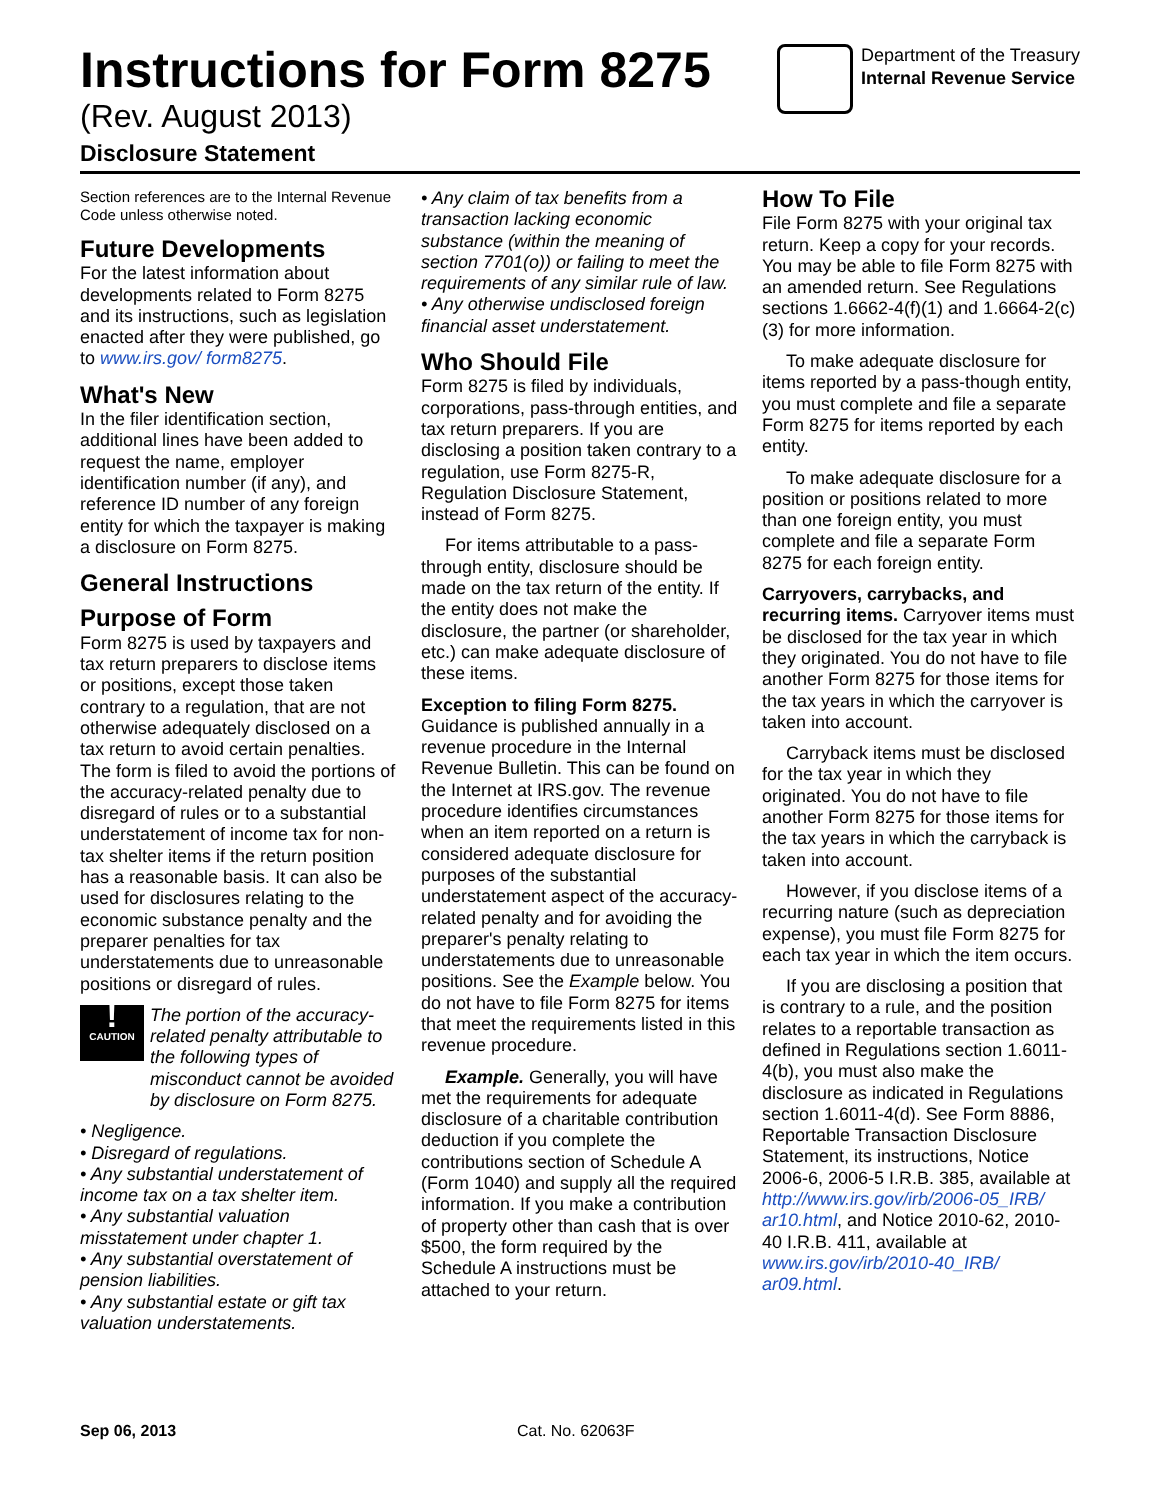Instructions for Form 8275
(Rev. August 2013)
Disclosure Statement
Department of the Treasury
Internal Revenue Service
Section references are to the Internal Revenue Code unless otherwise noted.
Future Developments
For the latest information about developments related to Form 8275 and its instructions, such as legislation enacted after they were published, go to www.irs.gov/ form8275.
What's New
In the filer identification section, additional lines have been added to request the name, employer identification number (if any), and reference ID number of any foreign entity for which the taxpayer is making a disclosure on Form 8275.
General Instructions
Purpose of Form
Form 8275 is used by taxpayers and tax return preparers to disclose items or positions, except those taken contrary to a regulation, that are not otherwise adequately disclosed on a tax return to avoid certain penalties. The form is filed to avoid the portions of the accuracy-related penalty due to disregard of rules or to a substantial understatement of income tax for non-tax shelter items if the return position has a reasonable basis. It can also be used for disclosures relating to the economic substance penalty and the preparer penalties for tax understatements due to unreasonable positions or disregard of rules.
!
CAUTION
The portion of the accuracy-related penalty attributable to the following types of misconduct cannot be avoided by disclosure on Form 8275.
• Negligence.
• Disregard of regulations.
• Any substantial understatement of income tax on a tax shelter item.
• Any substantial valuation misstatement under chapter 1.
• Any substantial overstatement of pension liabilities.
• Any substantial estate or gift tax valuation understatements.
• Any claim of tax benefits from a transaction lacking economic substance (within the meaning of section 7701(o)) or failing to meet the requirements of any similar rule of law.
• Any otherwise undisclosed foreign financial asset understatement.
Who Should File
Form 8275 is filed by individuals, corporations, pass-through entities, and tax return preparers. If you are disclosing a position taken contrary to a regulation, use Form 8275-R, Regulation Disclosure Statement, instead of Form 8275.
For items attributable to a pass-through entity, disclosure should be made on the tax return of the entity. If the entity does not make the disclosure, the partner (or shareholder, etc.) can make adequate disclosure of these items.
Exception to filing Form 8275.
Guidance is published annually in a revenue procedure in the Internal Revenue Bulletin. This can be found on the Internet at IRS.gov. The revenue procedure identifies circumstances when an item reported on a return is considered adequate disclosure for purposes of the substantial understatement aspect of the accuracy-related penalty and for avoiding the preparer's penalty relating to understatements due to unreasonable positions. See the Example below. You do not have to file Form 8275 for items that meet the requirements listed in this revenue procedure.
Example. Generally, you will have met the requirements for adequate disclosure of a charitable contribution deduction if you complete the contributions section of Schedule A (Form 1040) and supply all the required information. If you make a contribution of property other than cash that is over $500, the form required by the Schedule A instructions must be attached to your return.
How To File
File Form 8275 with your original tax return. Keep a copy for your records. You may be able to file Form 8275 with an amended return. See Regulations sections 1.6662-4(f)(1) and 1.6664-2(c)(3) for more information.
To make adequate disclosure for items reported by a pass-though entity, you must complete and file a separate Form 8275 for items reported by each entity.
To make adequate disclosure for a position or positions related to more than one foreign entity, you must complete and file a separate Form 8275 for each foreign entity.
Carryovers, carrybacks, and recurring items. Carryover items must be disclosed for the tax year in which they originated. You do not have to file another Form 8275 for those items for the tax years in which the carryover is taken into account.
Carryback items must be disclosed for the tax year in which they originated. You do not have to file another Form 8275 for those items for the tax years in which the carryback is taken into account.
However, if you disclose items of a recurring nature (such as depreciation expense), you must file Form 8275 for each tax year in which the item occurs.
If you are disclosing a position that is contrary to a rule, and the position relates to a reportable transaction as defined in Regulations section 1.6011-4(b), you must also make the disclosure as indicated in Regulations section 1.6011-4(d). See Form 8886, Reportable Transaction Disclosure Statement, its instructions, Notice 2006-6, 2006-5 I.R.B. 385, available at http://www.irs.gov/irb/2006-05_IRB/ ar10.html, and Notice 2010-62, 2010-40 I.R.B. 411, available at www.irs.gov/irb/2010-40_IRB/ ar09.html.
Sep 06, 2013 Cat. No. 62063F